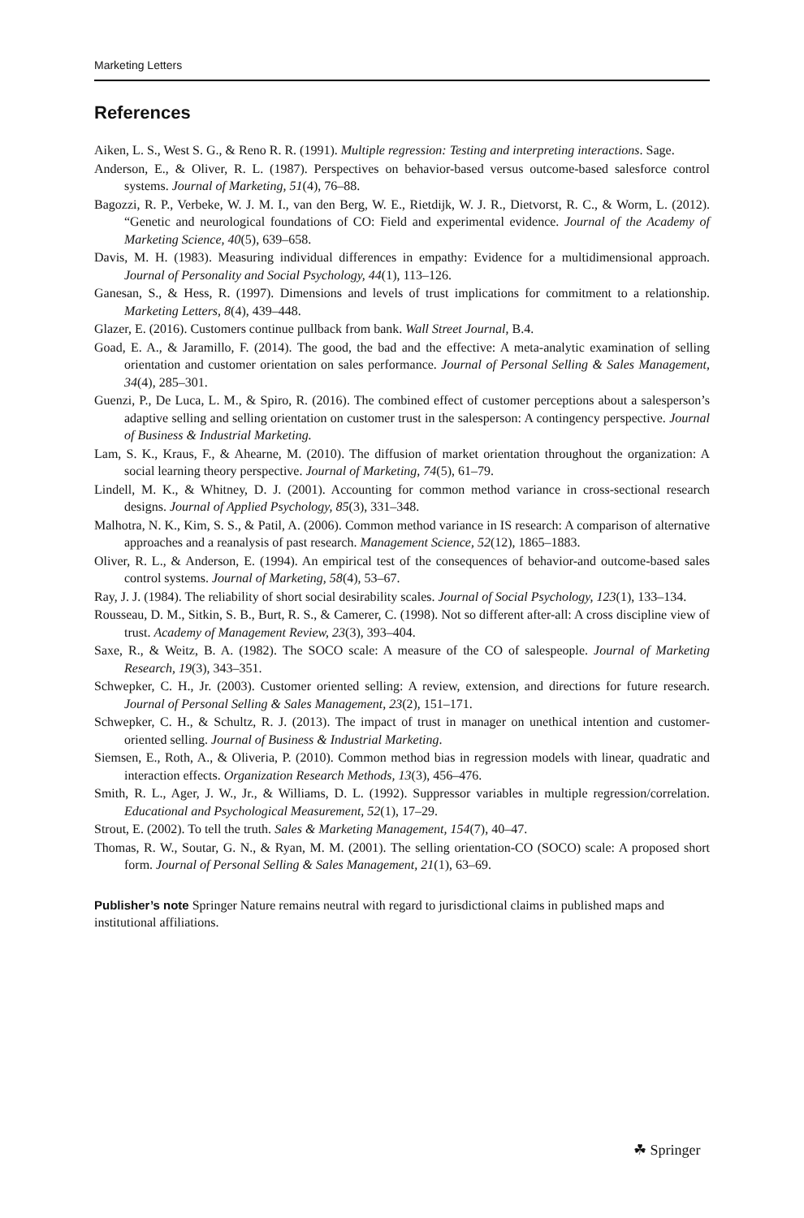Marketing Letters
References
Aiken, L. S., West S. G., & Reno R. R. (1991). Multiple regression: Testing and interpreting interactions. Sage.
Anderson, E., & Oliver, R. L. (1987). Perspectives on behavior-based versus outcome-based salesforce control systems. Journal of Marketing, 51(4), 76–88.
Bagozzi, R. P., Verbeke, W. J. M. I., van den Berg, W. E., Rietdijk, W. J. R., Dietvorst, R. C., & Worm, L. (2012). “Genetic and neurological foundations of CO: Field and experimental evidence. Journal of the Academy of Marketing Science, 40(5), 639–658.
Davis, M. H. (1983). Measuring individual differences in empathy: Evidence for a multidimensional approach. Journal of Personality and Social Psychology, 44(1), 113–126.
Ganesan, S., & Hess, R. (1997). Dimensions and levels of trust implications for commitment to a relationship. Marketing Letters, 8(4), 439–448.
Glazer, E. (2016). Customers continue pullback from bank. Wall Street Journal, B.4.
Goad, E. A., & Jaramillo, F. (2014). The good, the bad and the effective: A meta-analytic examination of selling orientation and customer orientation on sales performance. Journal of Personal Selling & Sales Management, 34(4), 285–301.
Guenzi, P., De Luca, L. M., & Spiro, R. (2016). The combined effect of customer perceptions about a salesperson’s adaptive selling and selling orientation on customer trust in the salesperson: A contingency perspective. Journal of Business & Industrial Marketing.
Lam, S. K., Kraus, F., & Ahearne, M. (2010). The diffusion of market orientation throughout the organization: A social learning theory perspective. Journal of Marketing, 74(5), 61–79.
Lindell, M. K., & Whitney, D. J. (2001). Accounting for common method variance in cross-sectional research designs. Journal of Applied Psychology, 85(3), 331–348.
Malhotra, N. K., Kim, S. S., & Patil, A. (2006). Common method variance in IS research: A comparison of alternative approaches and a reanalysis of past research. Management Science, 52(12), 1865–1883.
Oliver, R. L., & Anderson, E. (1994). An empirical test of the consequences of behavior-and outcome-based sales control systems. Journal of Marketing, 58(4), 53–67.
Ray, J. J. (1984). The reliability of short social desirability scales. Journal of Social Psychology, 123(1), 133–134.
Rousseau, D. M., Sitkin, S. B., Burt, R. S., & Camerer, C. (1998). Not so different after-all: A cross discipline view of trust. Academy of Management Review, 23(3), 393–404.
Saxe, R., & Weitz, B. A. (1982). The SOCO scale: A measure of the CO of salespeople. Journal of Marketing Research, 19(3), 343–351.
Schwepker, C. H., Jr. (2003). Customer oriented selling: A review, extension, and directions for future research. Journal of Personal Selling & Sales Management, 23(2), 151–171.
Schwepker, C. H., & Schultz, R. J. (2013). The impact of trust in manager on unethical intention and customer-oriented selling. Journal of Business & Industrial Marketing.
Siemsen, E., Roth, A., & Oliveria, P. (2010). Common method bias in regression models with linear, quadratic and interaction effects. Organization Research Methods, 13(3), 456–476.
Smith, R. L., Ager, J. W., Jr., & Williams, D. L. (1992). Suppressor variables in multiple regression/correlation. Educational and Psychological Measurement, 52(1), 17–29.
Strout, E. (2002). To tell the truth. Sales & Marketing Management, 154(7), 40–47.
Thomas, R. W., Soutar, G. N., & Ryan, M. M. (2001). The selling orientation-CO (SOCO) scale: A proposed short form. Journal of Personal Selling & Sales Management, 21(1), 63–69.
Publisher’s note Springer Nature remains neutral with regard to jurisdictional claims in published maps and institutional affiliations.
☘ Springer